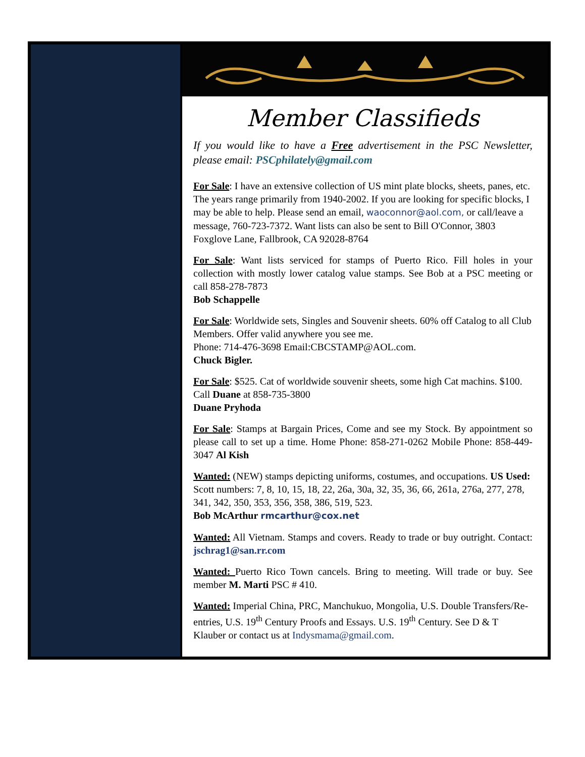Member Classifieds
If you would like to have a Free advertisement in the PSC Newsletter, please email: PSCphilately@gmail.com
For Sale: I have an extensive collection of US mint plate blocks, sheets, panes, etc. The years range primarily from 1940-2002. If you are looking for specific blocks, I may be able to help. Please send an email, waoconnor@aol.com, or call/leave a message, 760-723-7372. Want lists can also be sent to Bill O'Connor, 3803 Foxglove Lane, Fallbrook, CA 92028-8764
For Sale: Want lists serviced for stamps of Puerto Rico. Fill holes in your collection with mostly lower catalog value stamps. See Bob at a PSC meeting or call 858-278-7873
Bob Schappelle
For Sale: Worldwide sets, Singles and Souvenir sheets. 60% off Catalog to all Club Members. Offer valid anywhere you see me.
Phone: 714-476-3698 Email:CBCSTAMP@AOL.com.
Chuck Bigler.
For Sale: $525. Cat of worldwide souvenir sheets, some high Cat machins. $100. Call Duane at 858-735-3800
Duane Pryhoda
For Sale: Stamps at Bargain Prices, Come and see my Stock. By appointment so please call to set up a time. Home Phone: 858-271-0262 Mobile Phone: 858-449-3047 Al Kish
Wanted: (NEW) stamps depicting uniforms, costumes, and occupations. US Used: Scott numbers: 7, 8, 10, 15, 18, 22, 26a, 30a, 32, 35, 36, 66, 261a, 276a, 277, 278, 341, 342, 350, 353, 356, 358, 386, 519, 523.
Bob McArthur rmcarthur@cox.net
Wanted: All Vietnam. Stamps and covers. Ready to trade or buy outright. Contact: jschrag1@san.rr.com
Wanted: Puerto Rico Town cancels. Bring to meeting. Will trade or buy. See member M. Marti PSC # 410.
Wanted: Imperial China, PRC, Manchukuo, Mongolia, U.S. Double Transfers/Re-entries, U.S. 19<sup>th</sup> Century Proofs and Essays. U.S. 19<sup>th</sup> Century. See D & T Klauber or contact us at Indysmama@gmail.com.